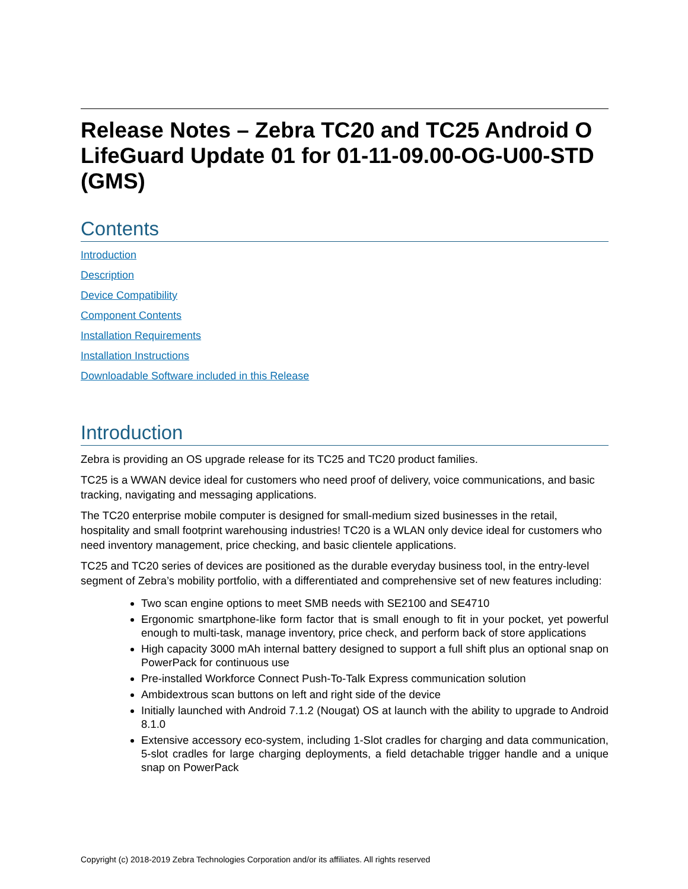Release Notes – Zebra TC20 and TC25 Android O LifeGuard Update 01 for 01-11-09.00-OG-U00-STD (GMS)
Contents
Introduction
Description
Device Compatibility
Component Contents
Installation Requirements
Installation Instructions
Downloadable Software included in this Release
Introduction
Zebra is providing an OS upgrade release for its TC25 and TC20 product families.
TC25 is a WWAN device ideal for customers who need proof of delivery, voice communications, and basic tracking, navigating and messaging applications.
The TC20 enterprise mobile computer is designed for small-medium sized businesses in the retail, hospitality and small footprint warehousing industries! TC20 is a WLAN only device ideal for customers who need inventory management, price checking, and basic clientele applications.
TC25 and TC20 series of devices are positioned as the durable everyday business tool, in the entry-level segment of Zebra’s mobility portfolio, with a differentiated and comprehensive set of new features including:
Two scan engine options to meet SMB needs with SE2100 and SE4710
Ergonomic smartphone-like form factor that is small enough to fit in your pocket, yet powerful enough to multi-task, manage inventory, price check, and perform back of store applications
High capacity 3000 mAh internal battery designed to support a full shift plus an optional snap on PowerPack for continuous use
Pre-installed Workforce Connect Push-To-Talk Express communication solution
Ambidextrous scan buttons on left and right side of the device
Initially launched with Android 7.1.2 (Nougat) OS at launch with the ability to upgrade to Android 8.1.0
Extensive accessory eco-system, including 1-Slot cradles for charging and data communication, 5-slot cradles for large charging deployments, a field detachable trigger handle and a unique snap on PowerPack
Copyright (c) 2018-2019 Zebra Technologies Corporation and/or its affiliates. All rights reserved